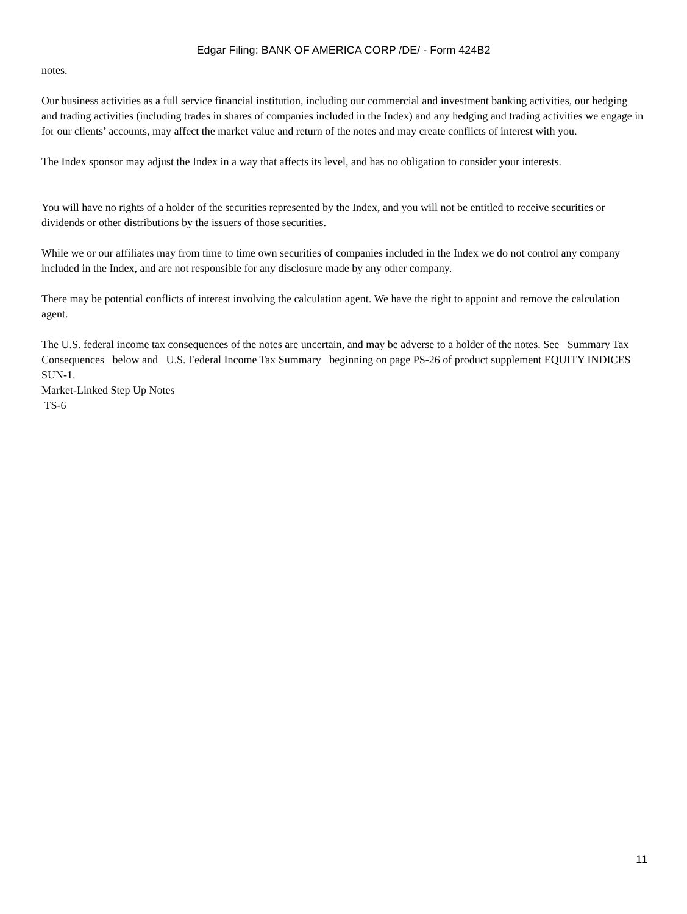Edgar Filing: BANK OF AMERICA CORP /DE/ - Form 424B2
notes.
Our business activities as a full service financial institution, including our commercial and investment banking activities, our hedging and trading activities (including trades in shares of companies included in the Index) and any hedging and trading activities we engage in for our clients’ accounts, may affect the market value and return of the notes and may create conflicts of interest with you.
The Index sponsor may adjust the Index in a way that affects its level, and has no obligation to consider your interests.
You will have no rights of a holder of the securities represented by the Index, and you will not be entitled to receive securities or dividends or other distributions by the issuers of those securities.
While we or our affiliates may from time to time own securities of companies included in the Index we do not control any company included in the Index, and are not responsible for any disclosure made by any other company.
There may be potential conflicts of interest involving the calculation agent. We have the right to appoint and remove the calculation agent.
The U.S. federal income tax consequences of the notes are uncertain, and may be adverse to a holder of the notes. See Summary Tax Consequences below and U.S. Federal Income Tax Summary beginning on page PS-26 of product supplement EQUITY INDICES SUN-1.
Market-Linked Step Up Notes
TS-6
11